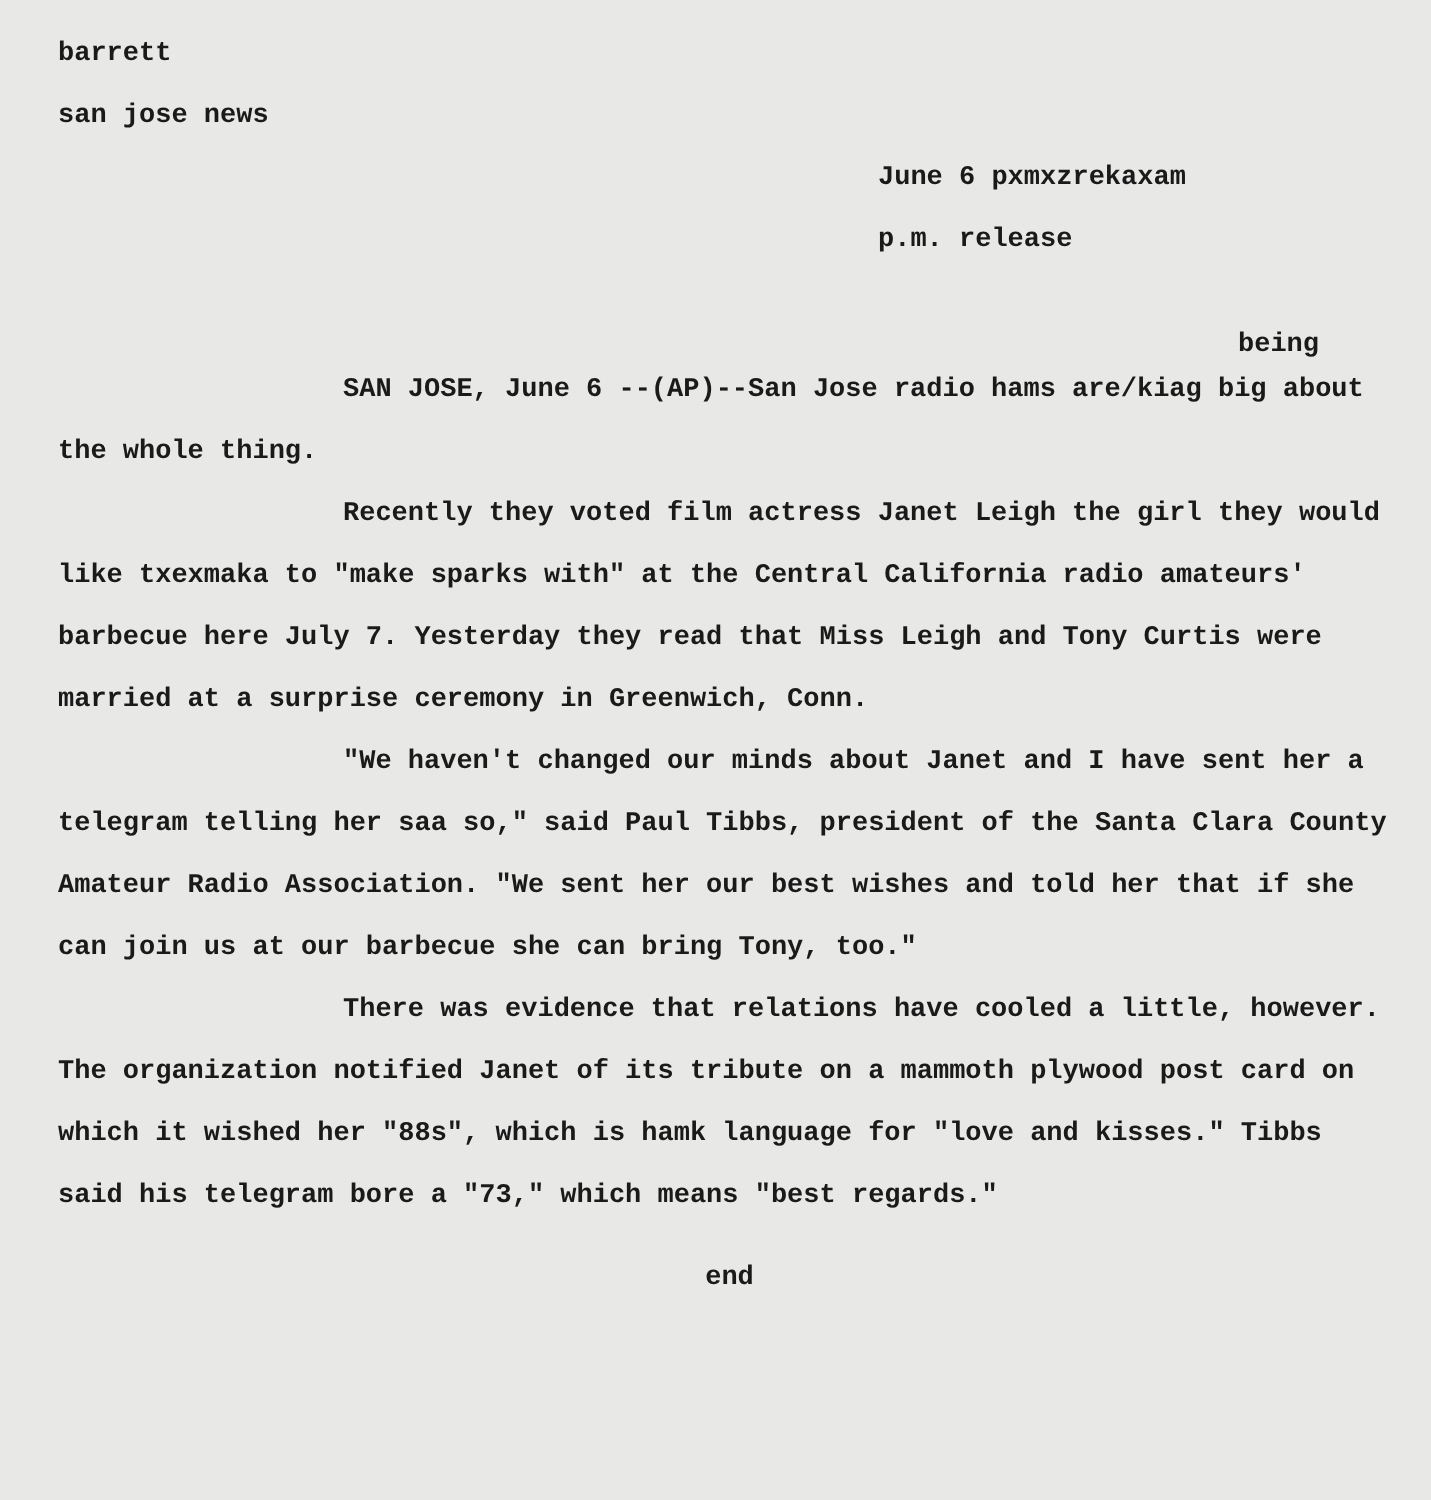barrett
san jose news
June 6 pxmxzrekaxam
p.m. release
being
SAN JOSE, June 6 --(AP)--San Jose radio hams are/kiag big about the whole thing.
Recently they voted film actress Janet Leigh the girl they would like txexmaka to "make sparks with" at the Central California radio amateurs' barbecue here July 7. Yesterday they read that Miss Leigh and Tony Curtis were married at a surprise ceremony in Greenwich, Conn.
"We haven't changed our minds about Janet and I have sent her a telegram telling her saa so," said Paul Tibbs, president of the Santa Clara County Amateur Radio Association. "We sent her our best wishes and told her that if she can join us at our barbecue she can bring Tony, too."
There was evidence that relations have cooled a little, however. The organization notified Janet of its tribute on a mammoth plywood post card on which it wished her "88s", which is hamk language for "love and kisses." Tibbs said his telegram bore a "73," which means "best regards."
end